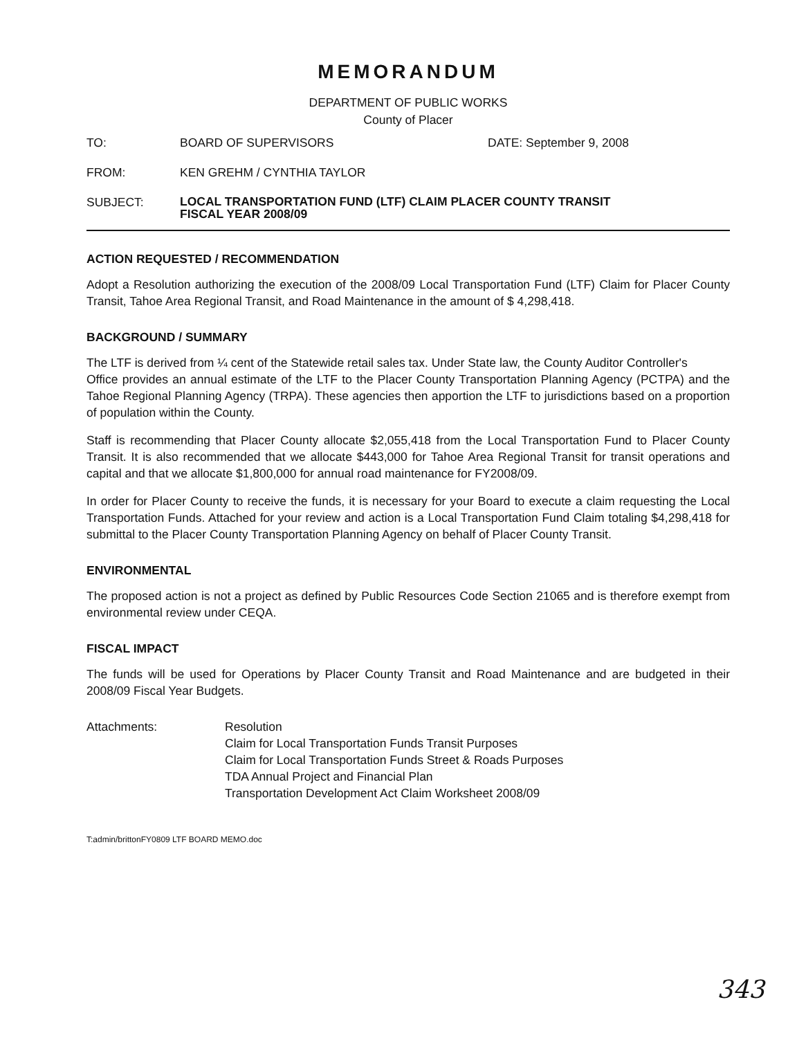MEMORANDUM
DEPARTMENT OF PUBLIC WORKS
County of Placer
TO: BOARD OF SUPERVISORS DATE: September 9, 2008
FROM: KEN GREHM / CYNTHIA TAYLOR
SUBJECT:
LOCAL TRANSPORTATION FUND (LTF) CLAIM PLACER COUNTY TRANSIT
FISCAL YEAR 2008/09
ACTION REQUESTED / RECOMMENDATION
Adopt a Resolution authorizing the execution of the 2008/09 Local Transportation Fund (LTF) Claim for Placer County Transit, Tahoe Area Regional Transit, and Road Maintenance in the amount of $ 4,298,418.
BACKGROUND / SUMMARY
The LTF is derived from ¼ cent of the Statewide retail sales tax. Under State law, the County Auditor Controller's
Office provides an annual estimate of the LTF to the Placer County Transportation Planning Agency (PCTPA) and the Tahoe Regional Planning Agency (TRPA). These agencies then apportion the LTF to jurisdictions based on a proportion of population within the County.
Staff is recommending that Placer County allocate $2,055,418 from the Local Transportation Fund to Placer County Transit. It is also recommended that we allocate $443,000 for Tahoe Area Regional Transit for transit operations and capital and that we allocate $1,800,000 for annual road maintenance for FY2008/09.
In order for Placer County to receive the funds, it is necessary for your Board to execute a claim requesting the Local Transportation Funds. Attached for your review and action is a Local Transportation Fund Claim totaling $4,298,418 for submittal to the Placer County Transportation Planning Agency on behalf of Placer County Transit.
ENVIRONMENTAL
The proposed action is not a project as defined by Public Resources Code Section 21065 and is therefore exempt from environmental review under CEQA.
FISCAL IMPACT
The funds will be used for Operations by Placer County Transit and Road Maintenance and are budgeted in their 2008/09 Fiscal Year Budgets.
Attachments: Resolution
Claim for Local Transportation Funds Transit Purposes
Claim for Local Transportation Funds Street & Roads Purposes
TDA Annual Project and Financial Plan
Transportation Development Act Claim Worksheet 2008/09
T:admin/brittonFY0809 LTF BOARD MEMO.doc
343